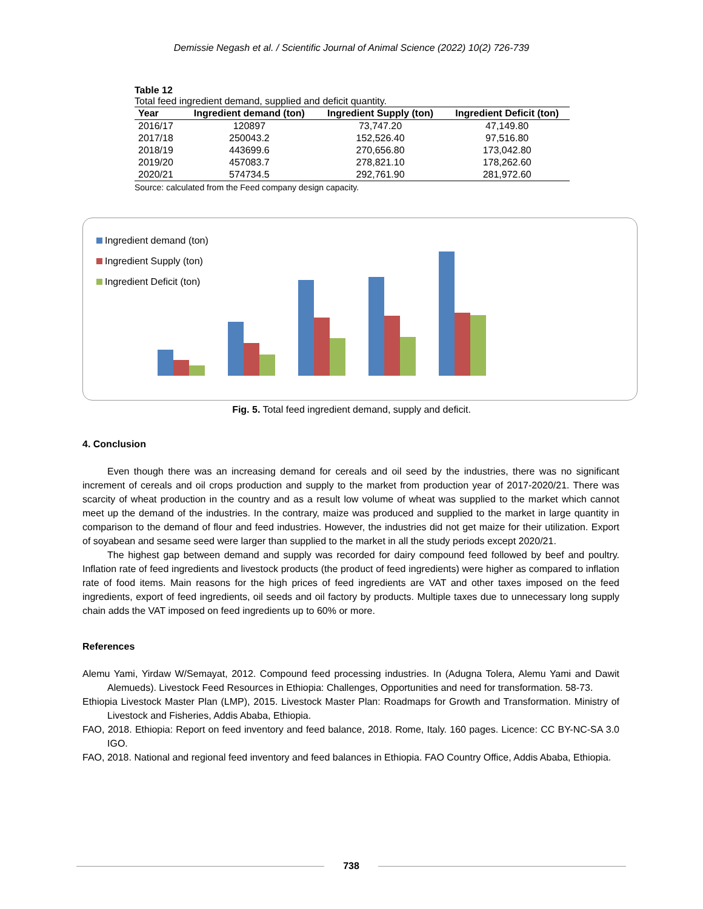Demissie Negash et al. / Scientific Journal of Animal Science (2022) 10(2) 726-739
Table 12
Total feed ingredient demand, supplied and deficit quantity.
| Year | Ingredient demand (ton) | Ingredient Supply (ton) | Ingredient Deficit (ton) |
| --- | --- | --- | --- |
| 2016/17 | 120897 | 73,747.20 | 47,149.80 |
| 2017/18 | 250043.2 | 152,526.40 | 97,516.80 |
| 2018/19 | 443699.6 | 270,656.80 | 173,042.80 |
| 2019/20 | 457083.7 | 278,821.10 | 178,262.60 |
| 2020/21 | 574734.5 | 292,761.90 | 281,972.60 |
Source: calculated from the Feed company design capacity.
Ingredient demand (ton)
Ingredient Supply (ton)
Ingredient Deficit (ton)
Fig. 5. Total feed ingredient demand, supply and deficit.
4. Conclusion
Even though there was an increasing demand for cereals and oil seed by the industries, there was no significant increment of cereals and oil crops production and supply to the market from production year of 2017-2020/21. There was scarcity of wheat production in the country and as a result low volume of wheat was supplied to the market which cannot meet up the demand of the industries. In the contrary, maize was produced and supplied to the market in large quantity in comparison to the demand of flour and feed industries. However, the industries did not get maize for their utilization. Export of soyabean and sesame seed were larger than supplied to the market in all the study periods except 2020/21.
The highest gap between demand and supply was recorded for dairy compound feed followed by beef and poultry. Inflation rate of feed ingredients and livestock products (the product of feed ingredients) were higher as compared to inflation rate of food items. Main reasons for the high prices of feed ingredients are VAT and other taxes imposed on the feed ingredients, export of feed ingredients, oil seeds and oil factory by products. Multiple taxes due to unnecessary long supply chain adds the VAT imposed on feed ingredients up to 60% or more.
References
Alemu Yami, Yirdaw W/Semayat, 2012. Compound feed processing industries. In (Adugna Tolera, Alemu Yami and Dawit Alemueds). Livestock Feed Resources in Ethiopia: Challenges, Opportunities and need for transformation. 58-73.
Ethiopia Livestock Master Plan (LMP), 2015. Livestock Master Plan: Roadmaps for Growth and Transformation. Ministry of Livestock and Fisheries, Addis Ababa, Ethiopia.
FAO, 2018. Ethiopia: Report on feed inventory and feed balance, 2018. Rome, Italy. 160 pages. Licence: CC BY-NC-SA 3.0 IGO.
FAO, 2018. National and regional feed inventory and feed balances in Ethiopia. FAO Country Office, Addis Ababa, Ethiopia.
738